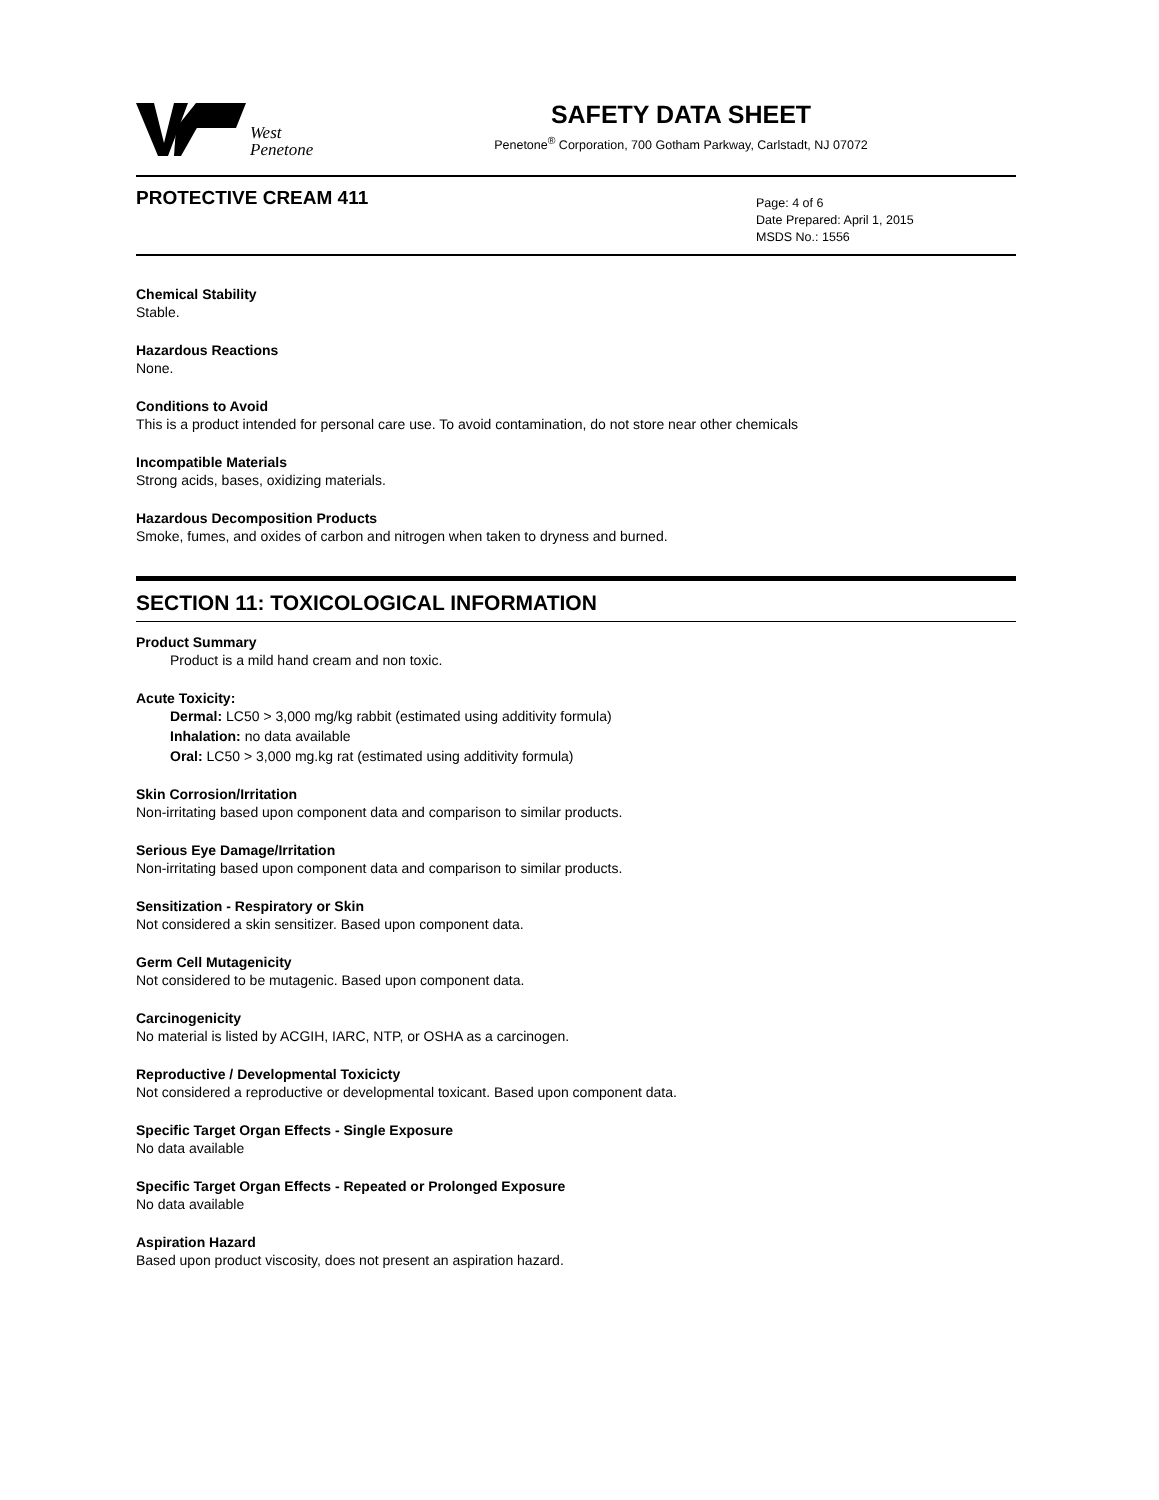West
Penetone
SAFETY DATA SHEET
Penetone<sup>®</sup> Corporation, 700 Gotham Parkway, Carlstadt, NJ 07072
PROTECTIVE CREAM 411
Page: 4 of 6
Date Prepared: April 1, 2015
MSDS No.: 1556
Chemical Stability
Stable.
Hazardous Reactions
None.
Conditions to Avoid
This is a product intended for personal care use. To avoid contamination, do not store near other chemicals
Incompatible Materials
Strong acids, bases, oxidizing materials.
Hazardous Decomposition Products
Smoke, fumes, and oxides of carbon and nitrogen when taken to dryness and burned.
SECTION 11: TOXICOLOGICAL INFORMATION
Product Summary
Product is a mild hand cream and non toxic.
Acute Toxicity:
Dermal: LC50 > 3,000 mg/kg rabbit (estimated using additivity formula)
Inhalation: no data available
Oral: LC50 > 3,000 mg.kg rat (estimated using additivity formula)
Skin Corrosion/Irritation
Non-irritating based upon component data and comparison to similar products.
Serious Eye Damage/Irritation
Non-irritating based upon component data and comparison to similar products.
Sensitization - Respiratory or Skin
Not considered a skin sensitizer. Based upon component data.
Germ Cell Mutagenicity
Not considered to be mutagenic. Based upon component data.
Carcinogenicity
No material is listed by ACGIH, IARC, NTP, or OSHA as a carcinogen.
Reproductive / Developmental Toxicicty
Not considered a reproductive or developmental toxicant. Based upon component data.
Specific Target Organ Effects - Single Exposure
No data available
Specific Target Organ Effects - Repeated or Prolonged Exposure
No data available
Aspiration Hazard
Based upon product viscosity, does not present an aspiration hazard.